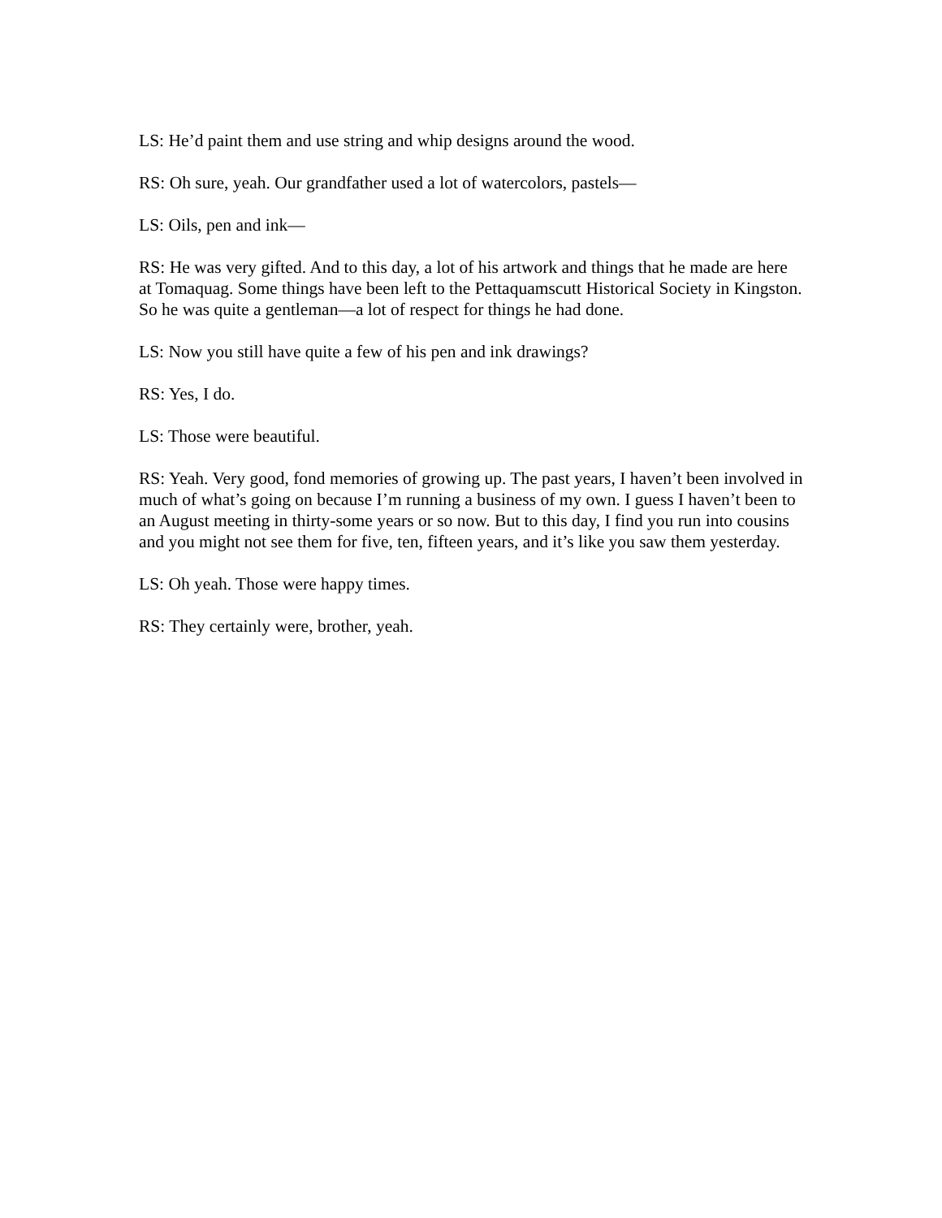LS: He’d paint them and use string and whip designs around the wood.
RS: Oh sure, yeah. Our grandfather used a lot of watercolors, pastels—
LS: Oils, pen and ink—
RS: He was very gifted. And to this day, a lot of his artwork and things that he made are here at Tomaquag. Some things have been left to the Pettaquamscutt Historical Society in Kingston. So he was quite a gentleman—a lot of respect for things he had done.
LS: Now you still have quite a few of his pen and ink drawings?
RS: Yes, I do.
LS: Those were beautiful.
RS: Yeah. Very good, fond memories of growing up. The past years, I haven’t been involved in much of what’s going on because I’m running a business of my own. I guess I haven’t been to an August meeting in thirty-some years or so now. But to this day, I find you run into cousins and you might not see them for five, ten, fifteen years, and it’s like you saw them yesterday.
LS: Oh yeah. Those were happy times.
RS: They certainly were, brother, yeah.